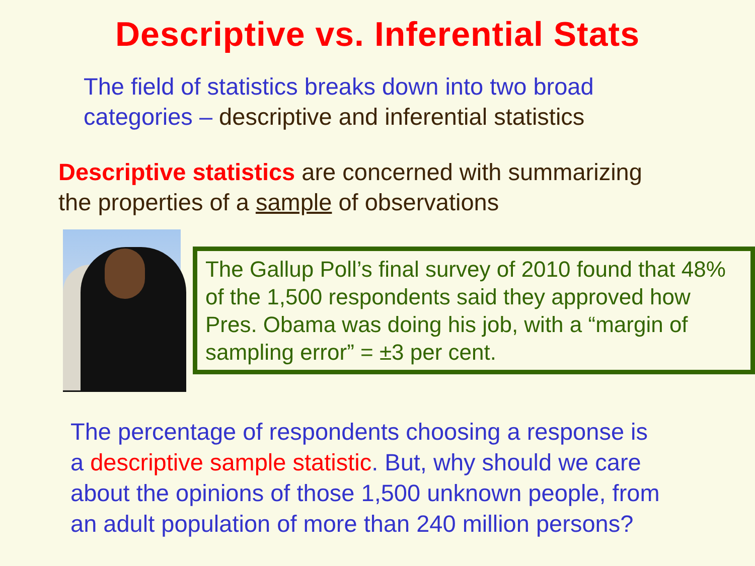Descriptive vs. Inferential Stats
The field of statistics breaks down into two broad
categories – descriptive and inferential statistics
Descriptive statistics are concerned with summarizing
the properties of a sample of observations
The Gallup Poll’s final survey of 2010 found that 48% of the 1,500 respondents said they approved how Pres. Obama was doing his job, with a “margin of sampling error” = ±3 per cent.
The percentage of respondents choosing a response is
a descriptive sample statistic. But, why should we care
about the opinions of those 1,500 unknown people, from
an adult population of more than 240 million persons?